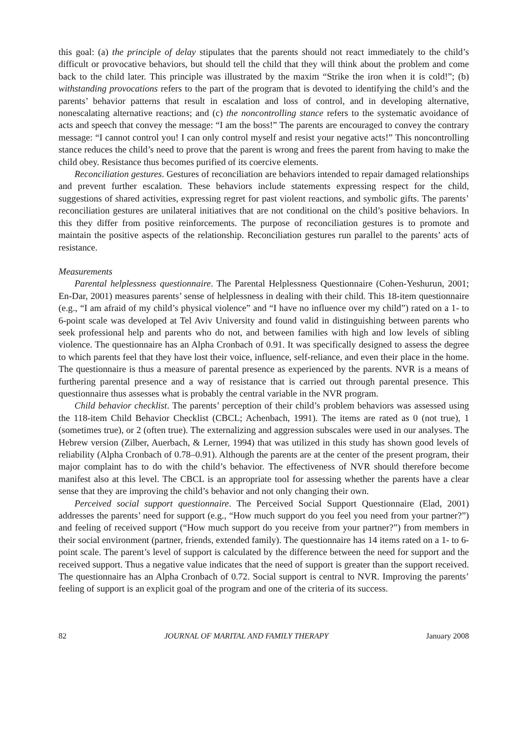this goal: (a) the principle of delay stipulates that the parents should not react immediately to the child’s difficult or provocative behaviors, but should tell the child that they will think about the problem and come back to the child later. This principle was illustrated by the maxim “Strike the iron when it is cold!”; (b) withstanding provocations refers to the part of the program that is devoted to identifying the child’s and the parents’ behavior patterns that result in escalation and loss of control, and in developing alternative, nonescalating alternative reactions; and (c) the noncontrolling stance refers to the systematic avoidance of acts and speech that convey the message: “I am the boss!” The parents are encouraged to convey the contrary message: “I cannot control you! I can only control myself and resist your negative acts!” This noncontrolling stance reduces the child’s need to prove that the parent is wrong and frees the parent from having to make the child obey. Resistance thus becomes purified of its coercive elements.
Reconciliation gestures. Gestures of reconciliation are behaviors intended to repair damaged relationships and prevent further escalation. These behaviors include statements expressing respect for the child, suggestions of shared activities, expressing regret for past violent reactions, and symbolic gifts. The parents’ reconciliation gestures are unilateral initiatives that are not conditional on the child’s positive behaviors. In this they differ from positive reinforcements. The purpose of reconciliation gestures is to promote and maintain the positive aspects of the relationship. Reconciliation gestures run parallel to the parents’ acts of resistance.
Measurements
Parental helplessness questionnaire. The Parental Helplessness Questionnaire (Cohen-Yeshurun, 2001; En-Dar, 2001) measures parents’ sense of helplessness in dealing with their child. This 18-item questionnaire (e.g., “I am afraid of my child’s physical violence” and “I have no influence over my child”) rated on a 1- to 6-point scale was developed at Tel Aviv University and found valid in distinguishing between parents who seek professional help and parents who do not, and between families with high and low levels of sibling violence. The questionnaire has an Alpha Cronbach of 0.91. It was specifically designed to assess the degree to which parents feel that they have lost their voice, influence, self-reliance, and even their place in the home. The questionnaire is thus a measure of parental presence as experienced by the parents. NVR is a means of furthering parental presence and a way of resistance that is carried out through parental presence. This questionnaire thus assesses what is probably the central variable in the NVR program.
Child behavior checklist. The parents’ perception of their child’s problem behaviors was assessed using the 118-item Child Behavior Checklist (CBCL; Achenbach, 1991). The items are rated as 0 (not true), 1 (sometimes true), or 2 (often true). The externalizing and aggression subscales were used in our analyses. The Hebrew version (Zilber, Auerbach, & Lerner, 1994) that was utilized in this study has shown good levels of reliability (Alpha Cronbach of 0.78–0.91). Although the parents are at the center of the present program, their major complaint has to do with the child’s behavior. The effectiveness of NVR should therefore become manifest also at this level. The CBCL is an appropriate tool for assessing whether the parents have a clear sense that they are improving the child’s behavior and not only changing their own.
Perceived social support questionnaire. The Perceived Social Support Questionnaire (Elad, 2001) addresses the parents’ need for support (e.g., “How much support do you feel you need from your partner?”) and feeling of received support (“How much support do you receive from your partner?”) from members in their social environment (partner, friends, extended family). The questionnaire has 14 items rated on a 1- to 6-point scale. The parent’s level of support is calculated by the difference between the need for support and the received support. Thus a negative value indicates that the need of support is greater than the support received. The questionnaire has an Alpha Cronbach of 0.72. Social support is central to NVR. Improving the parents’ feeling of support is an explicit goal of the program and one of the criteria of its success.
82 JOURNAL OF MARITAL AND FAMILY THERAPY January 2008